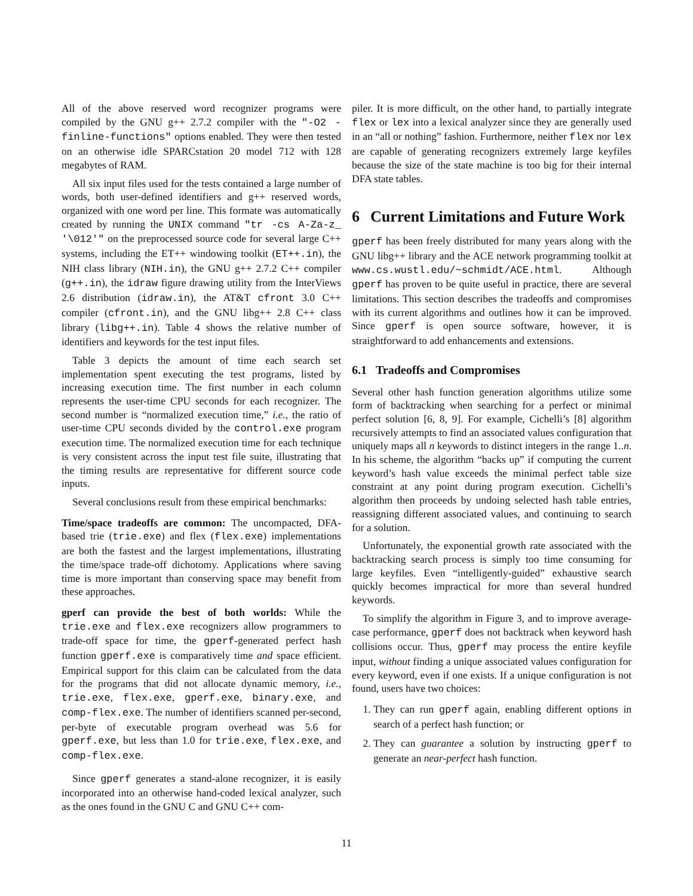All of the above reserved word recognizer programs were compiled by the GNU g++ 2.7.2 compiler with the "-O2 -finline-functions" options enabled. They were then tested on an otherwise idle SPARCstation 20 model 712 with 128 megabytes of RAM.
All six input files used for the tests contained a large number of words, both user-defined identifiers and g++ reserved words, organized with one word per line. This formate was automatically created by running the UNIX command "tr -cs A-Za-z_ '\012'" on the preprocessed source code for several large C++ systems, including the ET++ windowing toolkit (ET++.in), the NIH class library (NIH.in), the GNU g++ 2.7.2 C++ compiler (g++.in), the idraw figure drawing utility from the InterViews 2.6 distribution (idraw.in), the AT&T cfront 3.0 C++ compiler (cfront.in), and the GNU libg++ 2.8 C++ class library (libg++.in). Table 4 shows the relative number of identifiers and keywords for the test input files.
Table 3 depicts the amount of time each search set implementation spent executing the test programs, listed by increasing execution time. The first number in each column represents the user-time CPU seconds for each recognizer. The second number is “normalized execution time,” i.e., the ratio of user-time CPU seconds divided by the control.exe program execution time. The normalized execution time for each technique is very consistent across the input test file suite, illustrating that the timing results are representative for different source code inputs.
Several conclusions result from these empirical benchmarks:
Time/space tradeoffs are common: The uncompacted, DFA-based trie (trie.exe) and flex (flex.exe) implementations are both the fastest and the largest implementations, illustrating the time/space trade-off dichotomy. Applications where saving time is more important than conserving space may benefit from these approaches.
gperf can provide the best of both worlds: While the trie.exe and flex.exe recognizers allow programmers to trade-off space for time, the gperf-generated perfect hash function gperf.exe is comparatively time and space efficient. Empirical support for this claim can be calculated from the data for the programs that did not allocate dynamic memory, i.e., trie.exe, flex.exe, gperf.exe, binary.exe, and comp-flex.exe. The number of identifiers scanned per-second, per-byte of executable program overhead was 5.6 for gperf.exe, but less than 1.0 for trie.exe, flex.exe, and comp-flex.exe.
Since gperf generates a stand-alone recognizer, it is easily incorporated into an otherwise hand-coded lexical analyzer, such as the ones found in the GNU C and GNU C++ com-
piler. It is more difficult, on the other hand, to partially integrate flex or lex into a lexical analyzer since they are generally used in an “all or nothing” fashion. Furthermore, neither flex nor lex are capable of generating recognizers extremely large keyfiles because the size of the state machine is too big for their internal DFA state tables.
6 Current Limitations and Future Work
gperf has been freely distributed for many years along with the GNU libg++ library and the ACE network programming toolkit at www.cs.wustl.edu/~schmidt/ACE.html. Although gperf has proven to be quite useful in practice, there are several limitations. This section describes the tradeoffs and compromises with its current algorithms and outlines how it can be improved. Since gperf is open source software, however, it is straightforward to add enhancements and extensions.
6.1 Tradeoffs and Compromises
Several other hash function generation algorithms utilize some form of backtracking when searching for a perfect or minimal perfect solution [6, 8, 9]. For example, Cichelli’s [8] algorithm recursively attempts to find an associated values configuration that uniquely maps all n keywords to distinct integers in the range 1..n. In his scheme, the algorithm “backs up” if computing the current keyword’s hash value exceeds the minimal perfect table size constraint at any point during program execution. Cichelli’s algorithm then proceeds by undoing selected hash table entries, reassigning different associated values, and continuing to search for a solution.
Unfortunately, the exponential growth rate associated with the backtracking search process is simply too time consuming for large keyfiles. Even “intelligently-guided” exhaustive search quickly becomes impractical for more than several hundred keywords.
To simplify the algorithm in Figure 3, and to improve average-case performance, gperf does not backtrack when keyword hash collisions occur. Thus, gperf may process the entire keyfile input, without finding a unique associated values configuration for every keyword, even if one exists. If a unique configuration is not found, users have two choices:
1. They can run gperf again, enabling different options in search of a perfect hash function; or
2. They can guarantee a solution by instructing gperf to generate an near-perfect hash function.
11